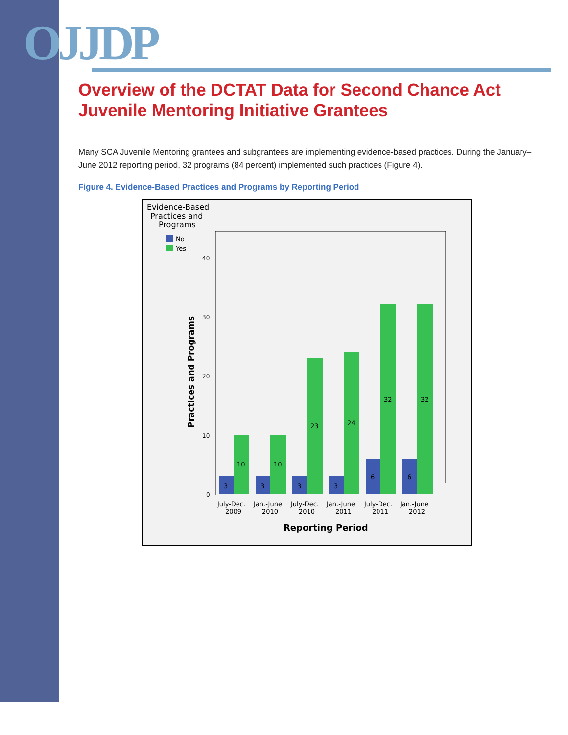OJJDP
Overview of the DCTAT Data for Second Chance Act Juvenile Mentoring Initiative Grantees
Many SCA Juvenile Mentoring grantees and subgrantees are implementing evidence-based practices. During the January–June 2012 reporting period, 32 programs (84 percent) implemented such practices (Figure 4).
Figure 4. Evidence-Based Practices and Programs by Reporting Period
Evidence-Based
Practices and
Programs
No
Yes
40
30
20
10
0
Practices and Programs
3
10
3
10
3
23
3
24
6
32
6
32
July-Dec.
2009
Jan.-June
2010
July-Dec.
2010
Jan.-June
2011
July-Dec.
2011
Jan.-June
2012
Reporting Period